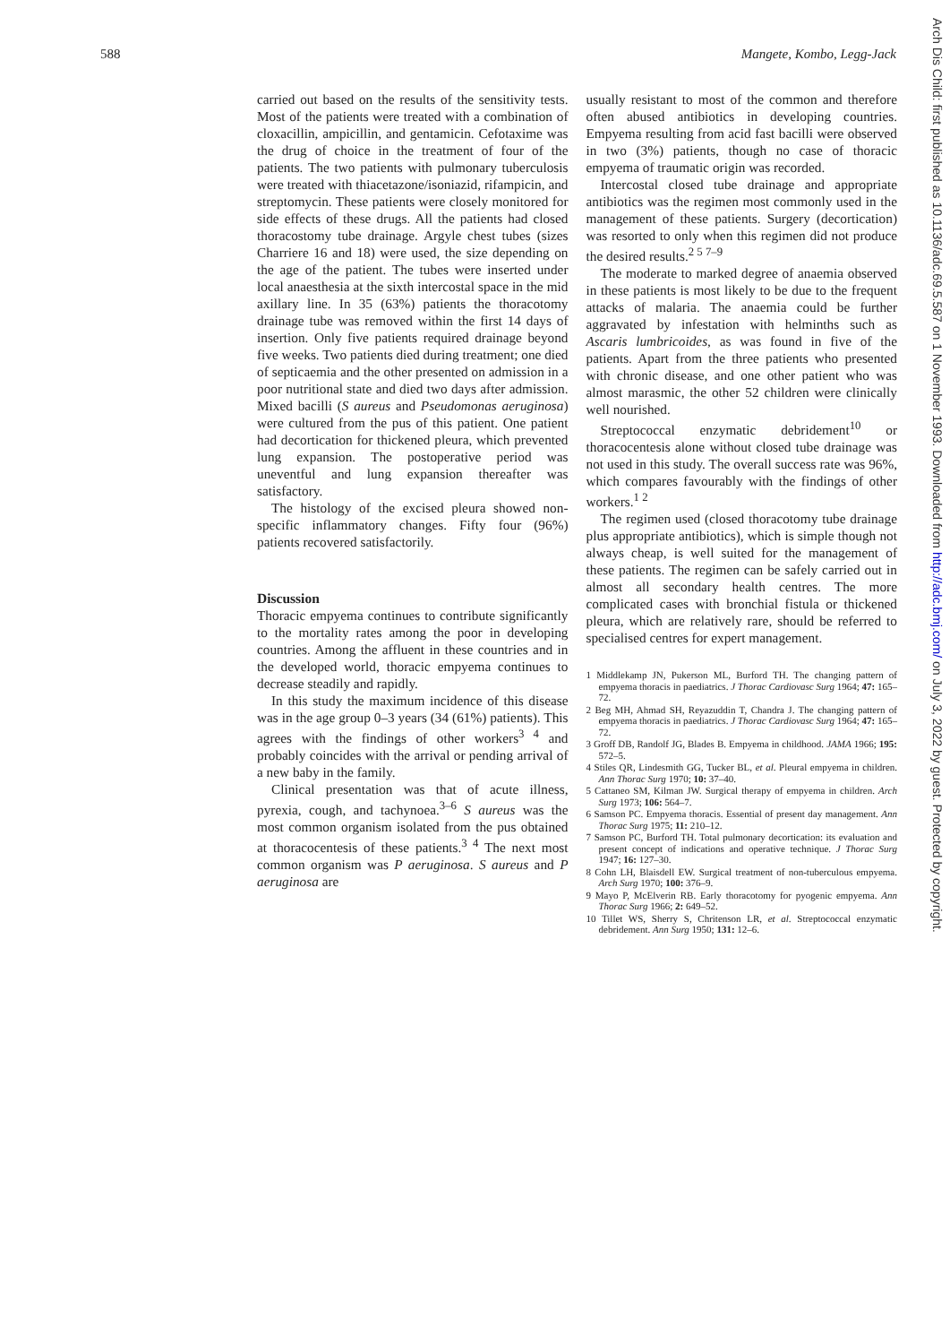588 Mangete, Kombo, Legg-Jack
carried out based on the results of the sensitivity tests. Most of the patients were treated with a combination of cloxacillin, ampicillin, and gentamicin. Cefotaxime was the drug of choice in the treatment of four of the patients. The two patients with pulmonary tuberculosis were treated with thiacetazone/isoniazid, rifampicin, and streptomycin. These patients were closely monitored for side effects of these drugs. All the patients had closed thoracostomy tube drainage. Argyle chest tubes (sizes Charriere 16 and 18) were used, the size depending on the age of the patient. The tubes were inserted under local anaesthesia at the sixth intercostal space in the mid axillary line. In 35 (63%) patients the thoracotomy drainage tube was removed within the first 14 days of insertion. Only five patients required drainage beyond five weeks. Two patients died during treatment; one died of septicaemia and the other presented on admission in a poor nutritional state and died two days after admission. Mixed bacilli (S aureus and Pseudomonas aeruginosa) were cultured from the pus of this patient. One patient had decortication for thickened pleura, which prevented lung expansion. The postoperative period was uneventful and lung expansion thereafter was satisfactory.
The histology of the excised pleura showed non-specific inflammatory changes. Fifty four (96%) patients recovered satisfactorily.
Discussion
Thoracic empyema continues to contribute significantly to the mortality rates among the poor in developing countries. Among the affluent in these countries and in the developed world, thoracic empyema continues to decrease steadily and rapidly.
In this study the maximum incidence of this disease was in the age group 0–3 years (34 (61%) patients). This agrees with the findings of other workers<sup>3 4</sup> and probably coincides with the arrival or pending arrival of a new baby in the family.
Clinical presentation was that of acute illness, pyrexia, cough, and tachynoea.<sup>3–6</sup> S aureus was the most common organism isolated from the pus obtained at thoracocentesis of these patients.<sup>3 4</sup> The next most common organism was P aeruginosa. S aureus and P aeruginosa are
usually resistant to most of the common and therefore often abused antibiotics in developing countries. Empyema resulting from acid fast bacilli were observed in two (3%) patients, though no case of thoracic empyema of traumatic origin was recorded.
Intercostal closed tube drainage and appropriate antibiotics was the regimen most commonly used in the management of these patients. Surgery (decortication) was resorted to only when this regimen did not produce the desired results.<sup>2 5 7–9</sup>
The moderate to marked degree of anaemia observed in these patients is most likely to be due to the frequent attacks of malaria. The anaemia could be further aggravated by infestation with helminths such as Ascaris lumbricoides, as was found in five of the patients. Apart from the three patients who presented with chronic disease, and one other patient who was almost marasmic, the other 52 children were clinically well nourished.
Streptococcal enzymatic debridement<sup>10</sup> or thoracocentesis alone without closed tube drainage was not used in this study. The overall success rate was 96%, which compares favourably with the findings of other workers.<sup>1 2</sup>
The regimen used (closed thoracotomy tube drainage plus appropriate antibiotics), which is simple though not always cheap, is well suited for the management of these patients. The regimen can be safely carried out in almost all secondary health centres. The more complicated cases with bronchial fistula or thickened pleura, which are relatively rare, should be referred to specialised centres for expert management.
1 Middlekamp JN, Pukerson ML, Burford TH. The changing pattern of empyema thoracis in paediatrics. J Thorac Cardiovasc Surg 1964; 47: 165–72.
2 Beg MH, Ahmad SH, Reyazuddin T, Chandra J. The changing pattern of empyema thoracis in paediatrics. J Thorac Cardiovasc Surg 1964; 47: 165–72.
3 Groff DB, Randolf JG, Blades B. Empyema in childhood. JAMA 1966; 195: 572–5.
4 Stiles QR, Lindesmith GG, Tucker BL, et al. Pleural empyema in children. Ann Thorac Surg 1970; 10: 37–40.
5 Cattaneo SM, Kilman JW. Surgical therapy of empyema in children. Arch Surg 1973; 106: 564–7.
6 Samson PC. Empyema thoracis. Essential of present day management. Ann Thorac Surg 1975; 11: 210–12.
7 Samson PC, Burford TH. Total pulmonary decortication: its evaluation and present concept of indications and operative technique. J Thorac Surg 1947; 16: 127–30.
8 Cohn LH, Blaisdell EW. Surgical treatment of non-tuberculous empyema. Arch Surg 1970; 100: 376–9.
9 Mayo P, McElverin RB. Early thoracotomy for pyogenic empyema. Ann Thorac Surg 1966; 2: 649–52.
10 Tillet WS, Sherry S, Chritenson LR, et al. Streptococcal enzymatic debridement. Ann Surg 1950; 131: 12–6.
Arch Dis Child: first published as 10.1136/adc.69.5.587 on 1 November 1993. Downloaded from http://adc.bmj.com/ on July 3, 2022 by guest. Protected by copyright.